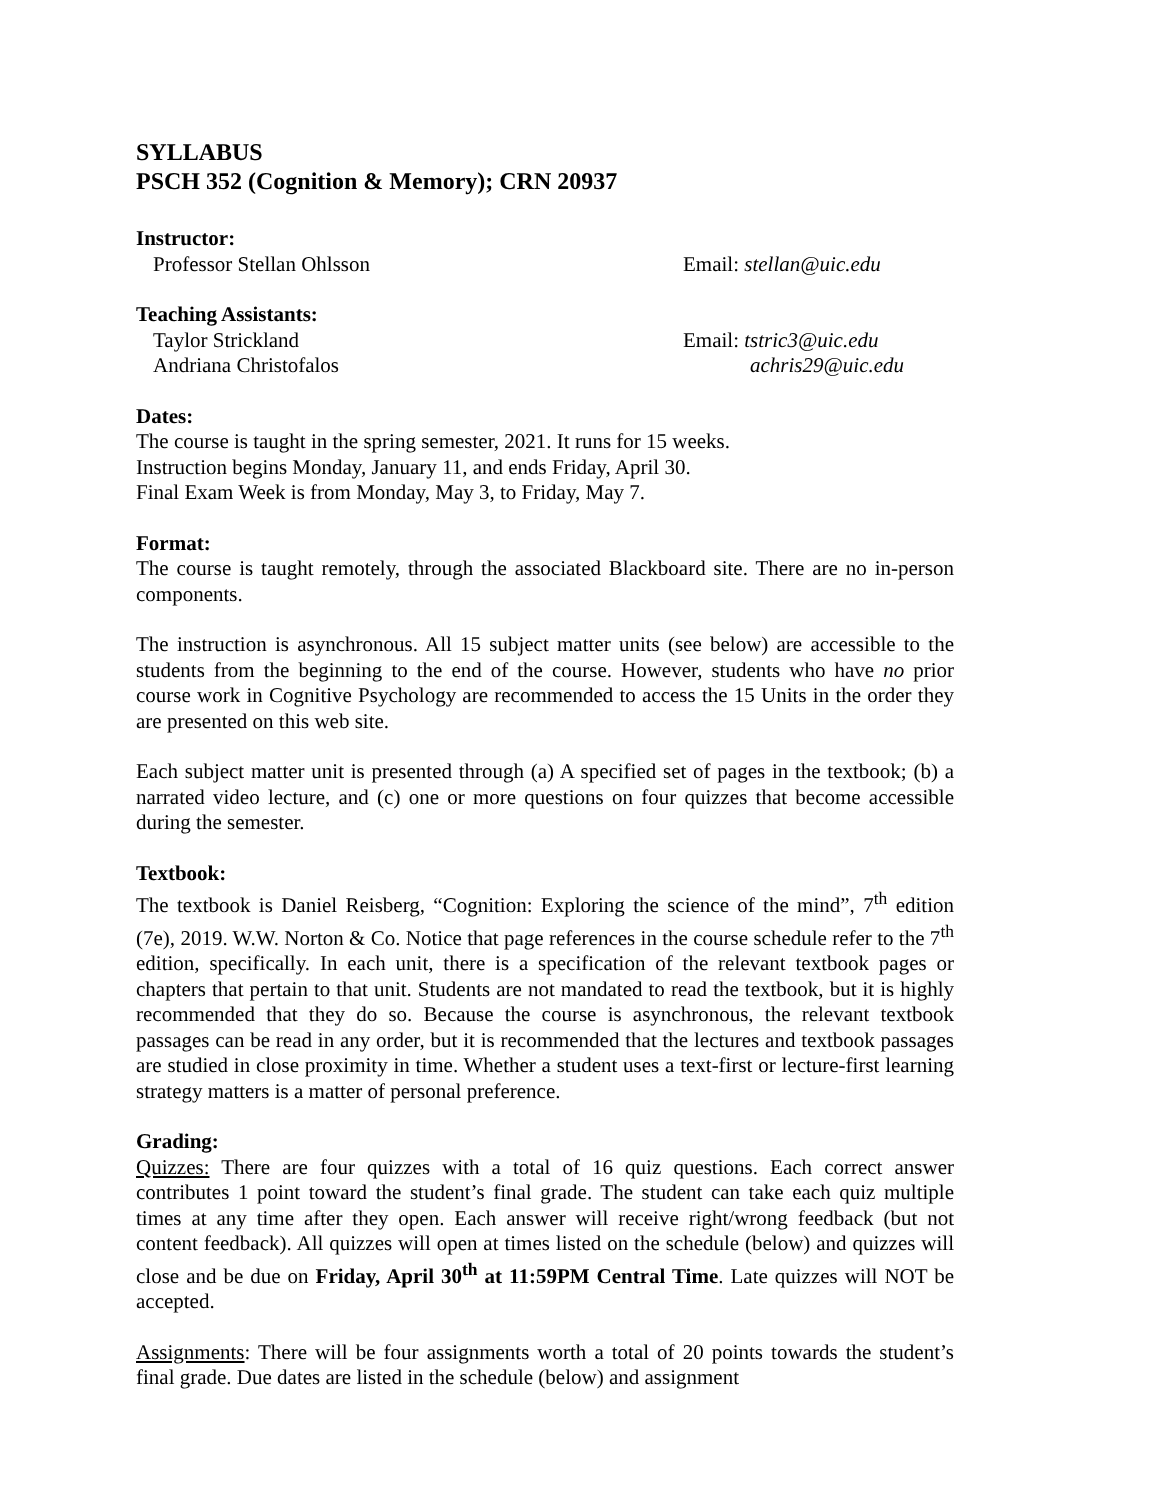SYLLABUS
PSCH 352 (Cognition & Memory); CRN 20937
Instructor:
Professor Stellan Ohlsson Email: stellan@uic.edu
Teaching Assistants:
Taylor Strickland Email: tstric3@uic.edu
Andriana Christofalos achris29@uic.edu
Dates:
The course is taught in the spring semester, 2021. It runs for 15 weeks.
Instruction begins Monday, January 11, and ends Friday, April 30.
Final Exam Week is from Monday, May 3, to Friday, May 7.
Format:
The course is taught remotely, through the associated Blackboard site. There are no in-person components.
The instruction is asynchronous. All 15 subject matter units (see below) are accessible to the students from the beginning to the end of the course. However, students who have no prior course work in Cognitive Psychology are recommended to access the 15 Units in the order they are presented on this web site.
Each subject matter unit is presented through (a) A specified set of pages in the textbook; (b) a narrated video lecture, and (c) one or more questions on four quizzes that become accessible during the semester.
Textbook:
The textbook is Daniel Reisberg, “Cognition: Exploring the science of the mind”, 7<sup>th</sup> edition (7e), 2019. W.W. Norton & Co. Notice that page references in the course schedule refer to the 7<sup>th</sup> edition, specifically. In each unit, there is a specification of the relevant textbook pages or chapters that pertain to that unit. Students are not mandated to read the textbook, but it is highly recommended that they do so. Because the course is asynchronous, the relevant textbook passages can be read in any order, but it is recommended that the lectures and textbook passages are studied in close proximity in time. Whether a student uses a text-first or lecture-first learning strategy matters is a matter of personal preference.
Grading:
Quizzes: There are four quizzes with a total of 16 quiz questions. Each correct answer contributes 1 point toward the student’s final grade. The student can take each quiz multiple times at any time after they open. Each answer will receive right/wrong feedback (but not content feedback). All quizzes will open at times listed on the schedule (below) and quizzes will close and be due on Friday, April 30<sup>th</sup> at 11:59PM Central Time. Late quizzes will NOT be accepted.
Assignments: There will be four assignments worth a total of 20 points towards the student’s final grade. Due dates are listed in the schedule (below) and assignment